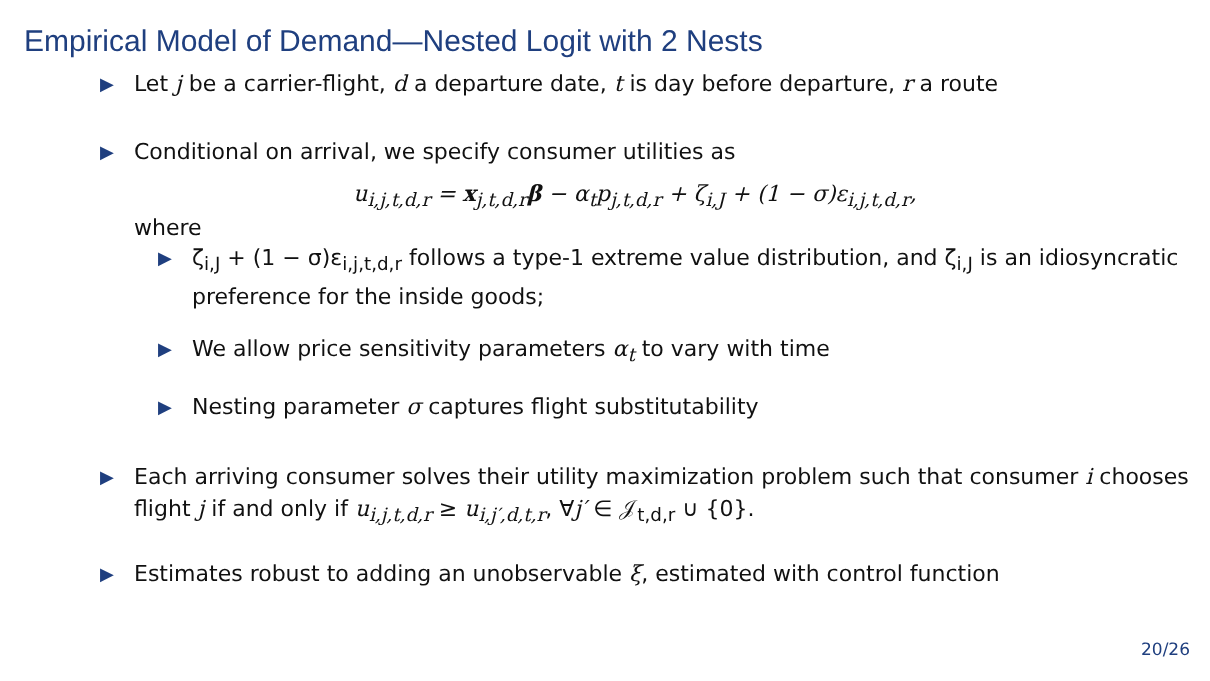Empirical Model of Demand—Nested Logit with 2 Nests
▶
Let j be a carrier-flight, d a departure date, t is day before departure, r a route
▶
Conditional on arrival, we specify consumer utilities as
u<sub>i,j,t,d,r</sub> = x<sub>j,t,d,r</sub>β − α<sub>t</sub>p<sub>j,t,d,r</sub> + ζ<sub>i,J</sub> + (1 − σ)ε<sub>i,j,t,d,r</sub>,
where
▶
ζ<sub>i,J</sub> + (1 − σ)ε<sub>i,j,t,d,r</sub> follows a type-1 extreme value distribution, and ζ<sub>i,J</sub> is an idiosyncratic preference for the inside goods;
▶
We allow price sensitivity parameters α<sub>t</sub> to vary with time
▶
Nesting parameter σ captures flight substitutability
▶
Each arriving consumer solves their utility maximization problem such that consumer i chooses flight j if and only if u<sub>i,j,t,d,r</sub> ≥ u<sub>i,j′,d,t,r</sub>, ∀j′ ∈ 𝒥<sub>t,d,r</sub> ∪ {0}.
▶
Estimates robust to adding an unobservable ξ, estimated with control function
20/26